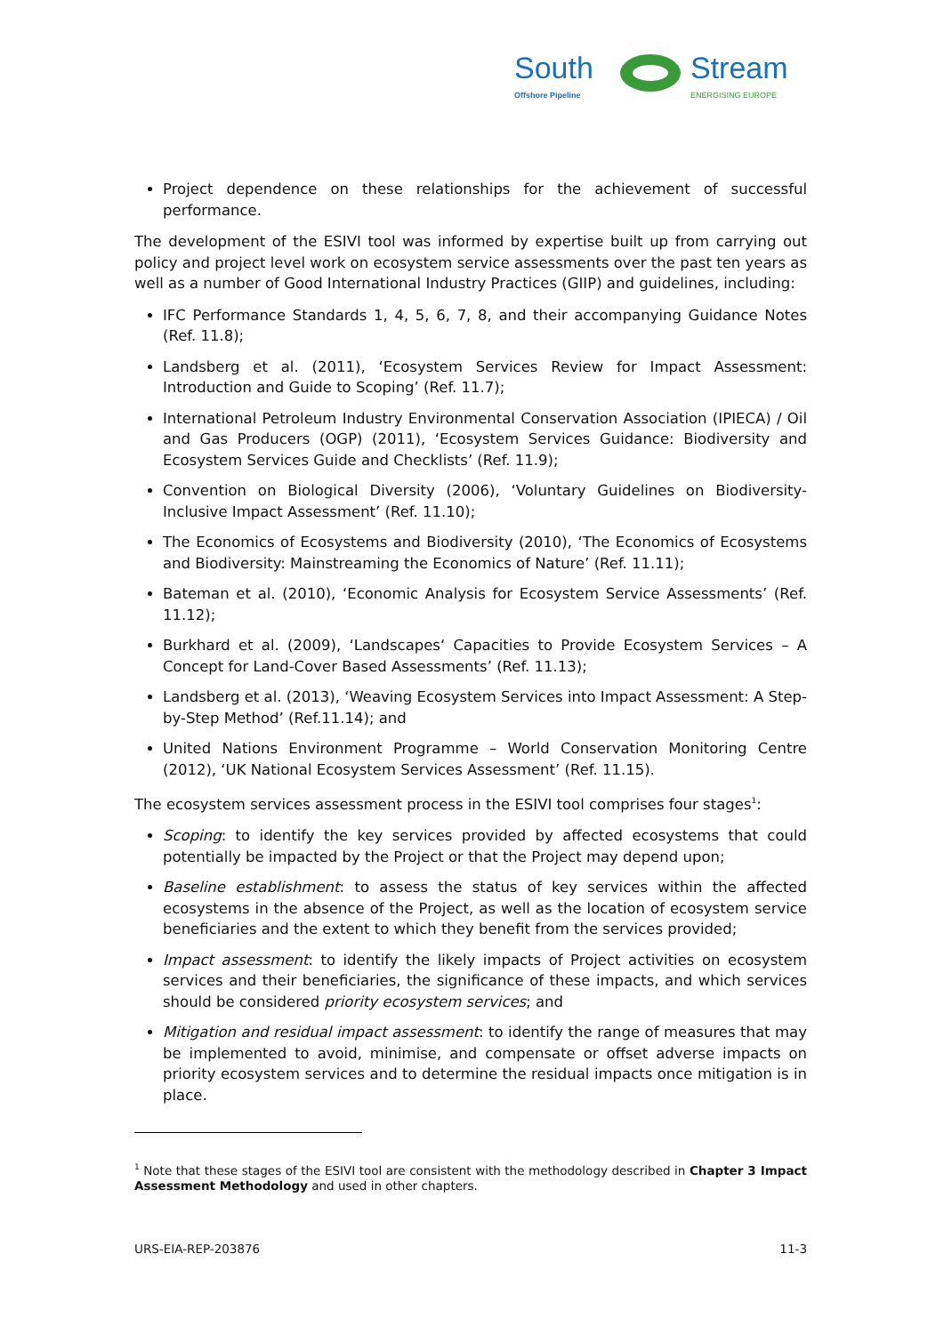South
Offshore Pipeline
Stream
ENERGISING EUROPE
Project dependence on these relationships for the achievement of successful performance.
The development of the ESIVI tool was informed by expertise built up from carrying out policy and project level work on ecosystem service assessments over the past ten years as well as a number of Good International Industry Practices (GIIP) and guidelines, including:
IFC Performance Standards 1, 4, 5, 6, 7, 8, and their accompanying Guidance Notes (Ref. 11.8);
Landsberg et al. (2011), ‘Ecosystem Services Review for Impact Assessment: Introduction and Guide to Scoping’ (Ref. 11.7);
International Petroleum Industry Environmental Conservation Association (IPIECA) / Oil and Gas Producers (OGP) (2011), ‘Ecosystem Services Guidance: Biodiversity and Ecosystem Services Guide and Checklists’ (Ref. 11.9);
Convention on Biological Diversity (2006), ‘Voluntary Guidelines on Biodiversity-Inclusive Impact Assessment’ (Ref. 11.10);
The Economics of Ecosystems and Biodiversity (2010), ‘The Economics of Ecosystems and Biodiversity: Mainstreaming the Economics of Nature’ (Ref. 11.11);
Bateman et al. (2010), ‘Economic Analysis for Ecosystem Service Assessments’ (Ref. 11.12);
Burkhard et al. (2009), ‘Landscapes‘ Capacities to Provide Ecosystem Services – A Concept for Land-Cover Based Assessments’ (Ref. 11.13);
Landsberg et al. (2013), ‘Weaving Ecosystem Services into Impact Assessment: A Step-by-Step Method’ (Ref.11.14); and
United Nations Environment Programme – World Conservation Monitoring Centre (2012), ‘UK National Ecosystem Services Assessment’ (Ref. 11.15).
The ecosystem services assessment process in the ESIVI tool comprises four stages<sup>1</sup>:
Scoping: to identify the key services provided by affected ecosystems that could potentially be impacted by the Project or that the Project may depend upon;
Baseline establishment: to assess the status of key services within the affected ecosystems in the absence of the Project, as well as the location of ecosystem service beneficiaries and the extent to which they benefit from the services provided;
Impact assessment: to identify the likely impacts of Project activities on ecosystem services and their beneficiaries, the significance of these impacts, and which services should be considered priority ecosystem services; and
Mitigation and residual impact assessment: to identify the range of measures that may be implemented to avoid, minimise, and compensate or offset adverse impacts on priority ecosystem services and to determine the residual impacts once mitigation is in place.
<sup>1</sup> Note that these stages of the ESIVI tool are consistent with the methodology described in Chapter 3 Impact Assessment Methodology and used in other chapters.
URS-EIA-REP-203876 11-3